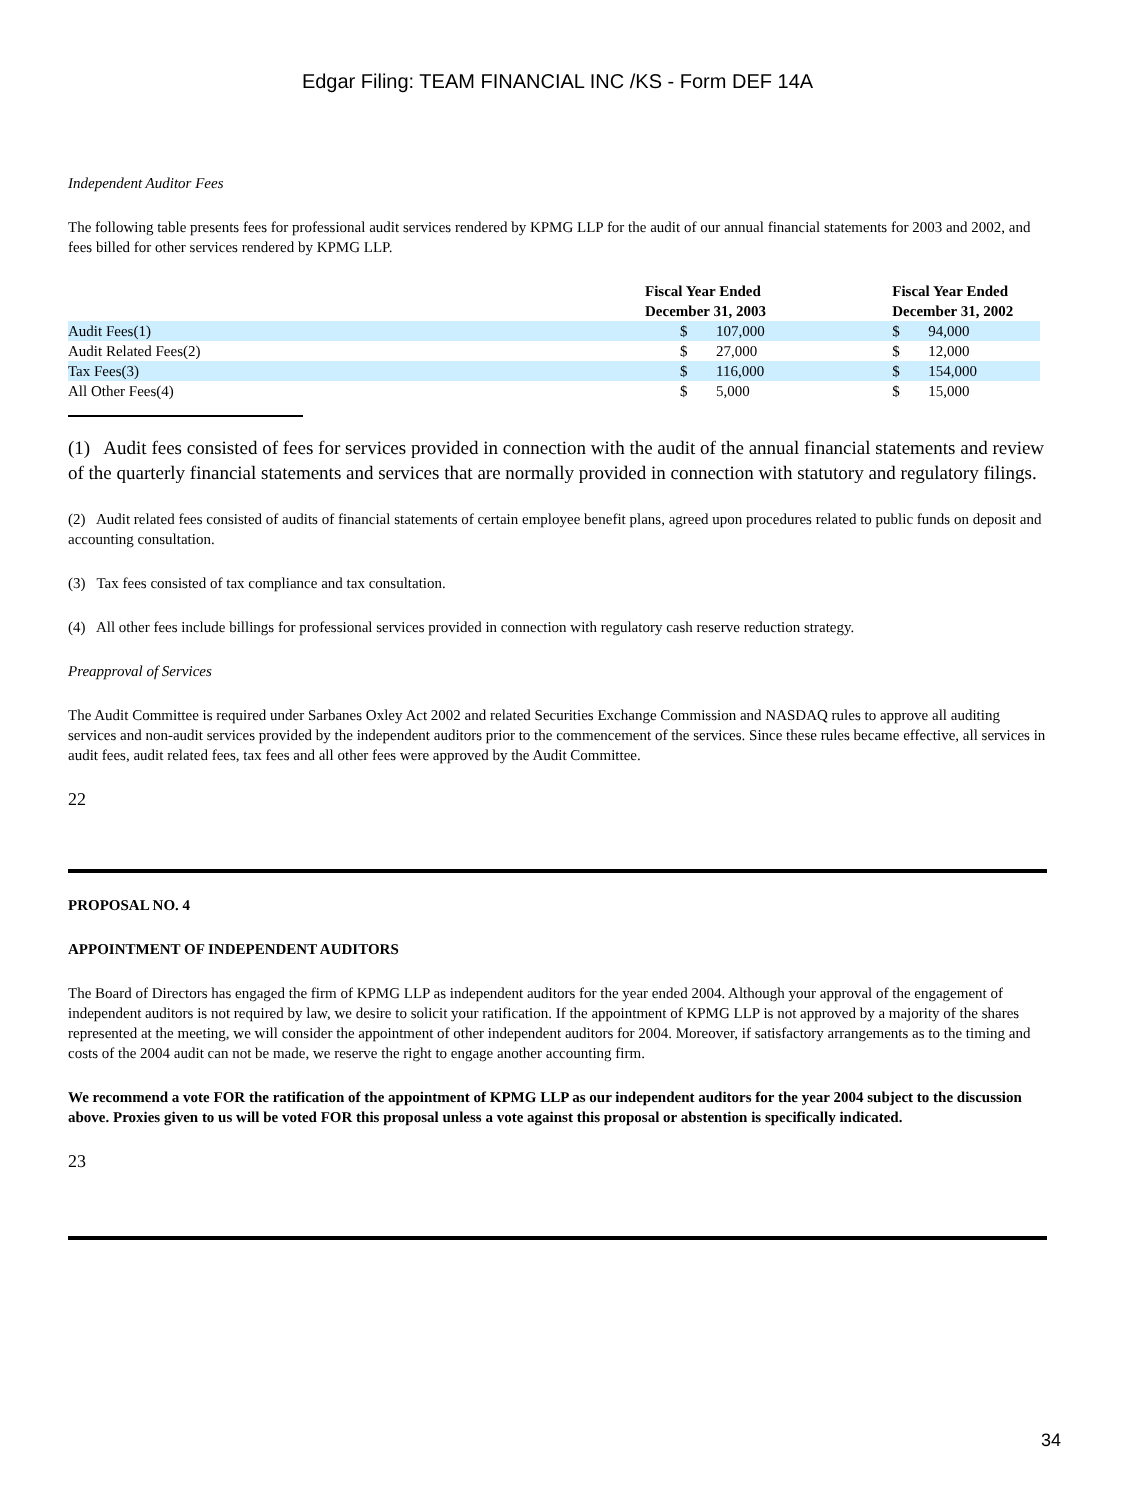Edgar Filing: TEAM FINANCIAL INC /KS - Form DEF 14A
Independent Auditor Fees
The following table presents fees for professional audit services rendered by KPMG LLP for the audit of our annual financial statements for 2003 and 2002, and fees billed for other services rendered by KPMG LLP.
| | Fiscal Year Ended December 31, 2003 | | Fiscal Year Ended December 31, 2002 | |
| --- | --- | --- | --- | --- |
| Audit Fees(1) | $ | 107,000 | $ | 94,000 |
| Audit Related Fees(2) | $ | 27,000 | $ | 12,000 |
| Tax Fees(3) | $ | 116,000 | $ | 154,000 |
| All Other Fees(4) | $ | 5,000 | $ | 15,000 |
(1) Audit fees consisted of fees for services provided in connection with the audit of the annual financial statements and review of the quarterly financial statements and services that are normally provided in connection with statutory and regulatory filings.
(2) Audit related fees consisted of audits of financial statements of certain employee benefit plans, agreed upon procedures related to public funds on deposit and accounting consultation.
(3) Tax fees consisted of tax compliance and tax consultation.
(4) All other fees include billings for professional services provided in connection with regulatory cash reserve reduction strategy.
Preapproval of Services
The Audit Committee is required under Sarbanes Oxley Act 2002 and related Securities Exchange Commission and NASDAQ rules to approve all auditing services and non-audit services provided by the independent auditors prior to the commencement of the services. Since these rules became effective, all services in audit fees, audit related fees, tax fees and all other fees were approved by the Audit Committee.
22
PROPOSAL NO. 4
APPOINTMENT OF INDEPENDENT AUDITORS
The Board of Directors has engaged the firm of KPMG LLP as independent auditors for the year ended 2004. Although your approval of the engagement of independent auditors is not required by law, we desire to solicit your ratification. If the appointment of KPMG LLP is not approved by a majority of the shares represented at the meeting, we will consider the appointment of other independent auditors for 2004. Moreover, if satisfactory arrangements as to the timing and costs of the 2004 audit can not be made, we reserve the right to engage another accounting firm.
We recommend a vote FOR the ratification of the appointment of KPMG LLP as our independent auditors for the year 2004 subject to the discussion above. Proxies given to us will be voted FOR this proposal unless a vote against this proposal or abstention is specifically indicated.
23
34